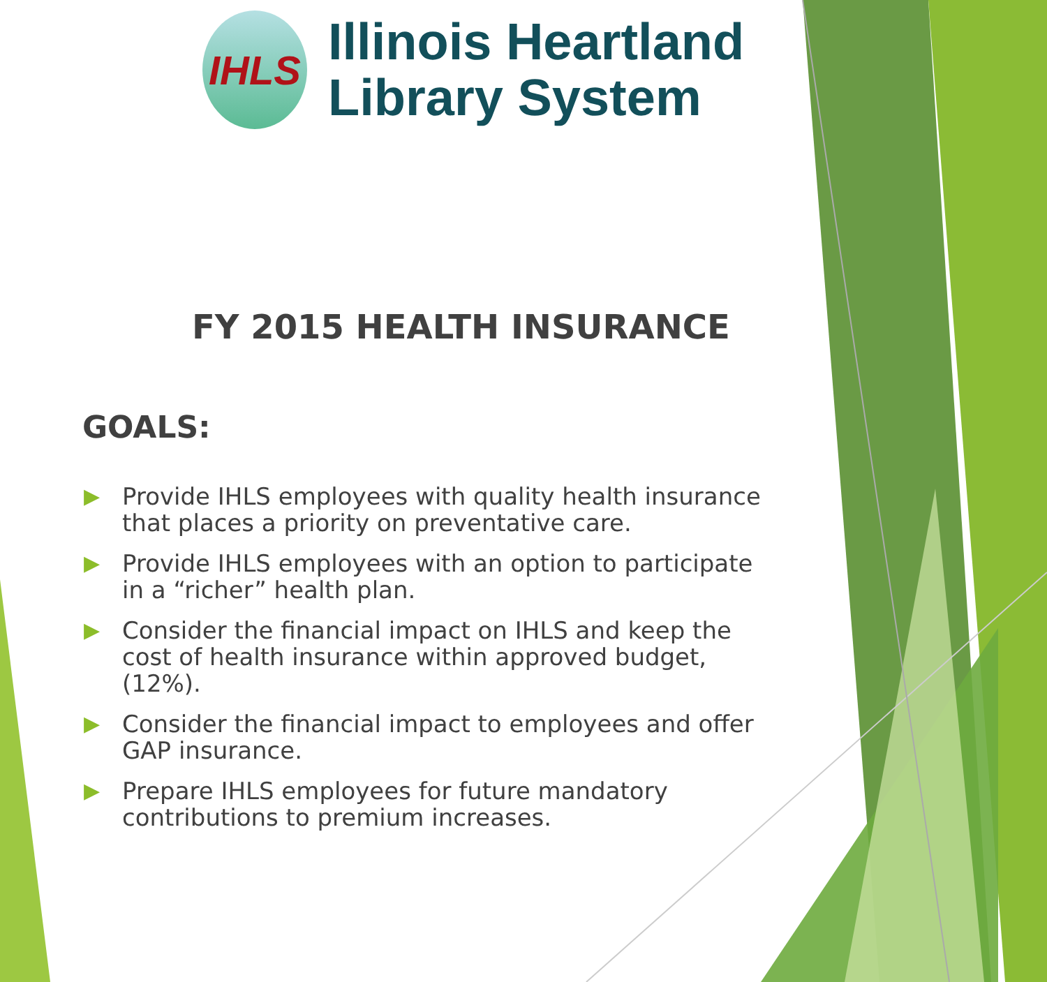IHLS
Illinois Heartland
Library System
FY 2015 HEALTH INSURANCE
GOALS:
▶ Provide IHLS employees with quality health insurance that places a priority on preventative care.
▶ Provide IHLS employees with an option to participate in a “richer” health plan.
▶ Consider the financial impact on IHLS and keep the cost of health insurance within approved budget, (12%).
▶ Consider the financial impact to employees and offer GAP insurance.
▶ Prepare IHLS employees for future mandatory contributions to premium increases.